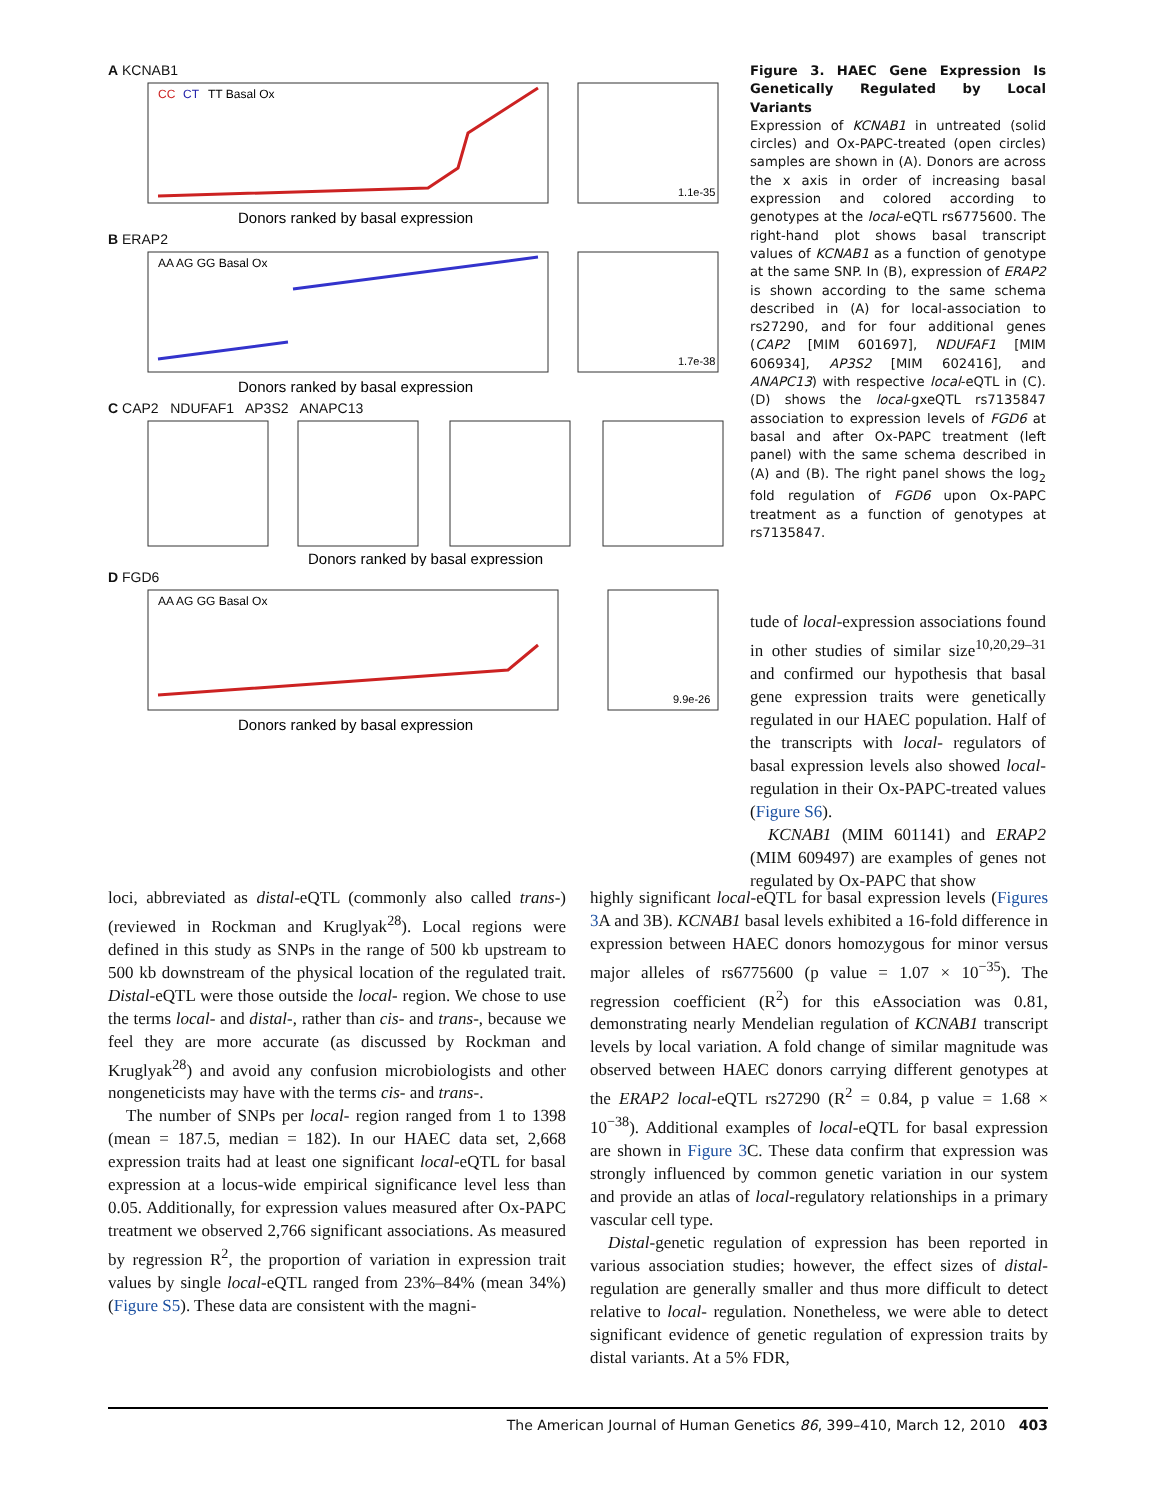A KCNAB1
CC
CT
TT Basal Ox
1.1e-35
Donors ranked by basal expression
B ERAP2
AA AG GG Basal Ox
1.7e-38
Donors ranked by basal expression
C CAP2 NDUFAF1 AP3S2 ANAPC13
Donors ranked by basal expression
D FGD6
AA AG GG Basal Ox
9.9e-26
Donors ranked by basal expression
Figure 3. HAEC Gene Expression Is Genetically Regulated by Local Variants
Expression of KCNAB1 in untreated (solid circles) and Ox-PAPC-treated (open circles) samples are shown in (A). Donors are across the x axis in order of increasing basal expression and colored according to genotypes at the local-eQTL rs6775600. The right-hand plot shows basal transcript values of KCNAB1 as a function of genotype at the same SNP. In (B), expression of ERAP2 is shown according to the same schema described in (A) for local-association to rs27290, and for four additional genes (CAP2 [MIM 601697], NDUFAF1 [MIM 606934], AP3S2 [MIM 602416], and ANAPC13) with respective local-eQTL in (C). (D) shows the local-gxeQTL rs7135847 association to expression levels of FGD6 at basal and after Ox-PAPC treatment (left panel) with the same schema described in (A) and (B). The right panel shows the log<sub>2</sub> fold regulation of FGD6 upon Ox-PAPC treatment as a function of genotypes at rs7135847.
tude of local-expression associations found in other studies of similar size<sup>10,20,29–31</sup> and confirmed our hypothesis that basal gene expression traits were genetically regulated in our HAEC population. Half of the transcripts with local- regulators of basal expression levels also showed local-regulation in their Ox-PAPC-treated values (Figure S6).
KCNAB1 (MIM 601141) and ERAP2 (MIM 609497) are examples of genes not regulated by Ox-PAPC that show
loci, abbreviated as distal-eQTL (commonly also called trans-) (reviewed in Rockman and Kruglyak<sup>28</sup>). Local regions were defined in this study as SNPs in the range of 500 kb upstream to 500 kb downstream of the physical location of the regulated trait. Distal-eQTL were those outside the local- region. We chose to use the terms local- and distal-, rather than cis- and trans-, because we feel they are more accurate (as discussed by Rockman and Kruglyak<sup>28</sup>) and avoid any confusion microbiologists and other nongeneticists may have with the terms cis- and trans-.
The number of SNPs per local- region ranged from 1 to 1398 (mean = 187.5, median = 182). In our HAEC data set, 2,668 expression traits had at least one significant local-eQTL for basal expression at a locus-wide empirical significance level less than 0.05. Additionally, for expression values measured after Ox-PAPC treatment we observed 2,766 significant associations. As measured by regression R<sup>2</sup>, the proportion of variation in expression trait values by single local-eQTL ranged from 23%–84% (mean 34%) (Figure S5). These data are consistent with the magni-
highly significant local-eQTL for basal expression levels (Figures 3 A and 3B). KCNAB1 basal levels exhibited a 16-fold difference in expression between HAEC donors homozygous for minor versus major alleles of rs6775600 (p value = 1.07 × 10<sup>−35</sup>). The regression coefficient (R<sup>2</sup>) for this eAssociation was 0.81, demonstrating nearly Mendelian regulation of KCNAB1 transcript levels by local variation. A fold change of similar magnitude was observed between HAEC donors carrying different genotypes at the ERAP2 local-eQTL rs27290 (R<sup>2</sup> = 0.84, p value = 1.68 × 10<sup>−38</sup>). Additional examples of local-eQTL for basal expression are shown in Figure 3 C. These data confirm that expression was strongly influenced by common genetic variation in our system and provide an atlas of local-regulatory relationships in a primary vascular cell type.
Distal-genetic regulation of expression has been reported in various association studies; however, the effect sizes of distal- regulation are generally smaller and thus more difficult to detect relative to local- regulation. Nonetheless, we were able to detect significant evidence of genetic regulation of expression traits by distal variants. At a 5% FDR,
The American Journal of Human Genetics 86, 399–410, March 12, 2010 403